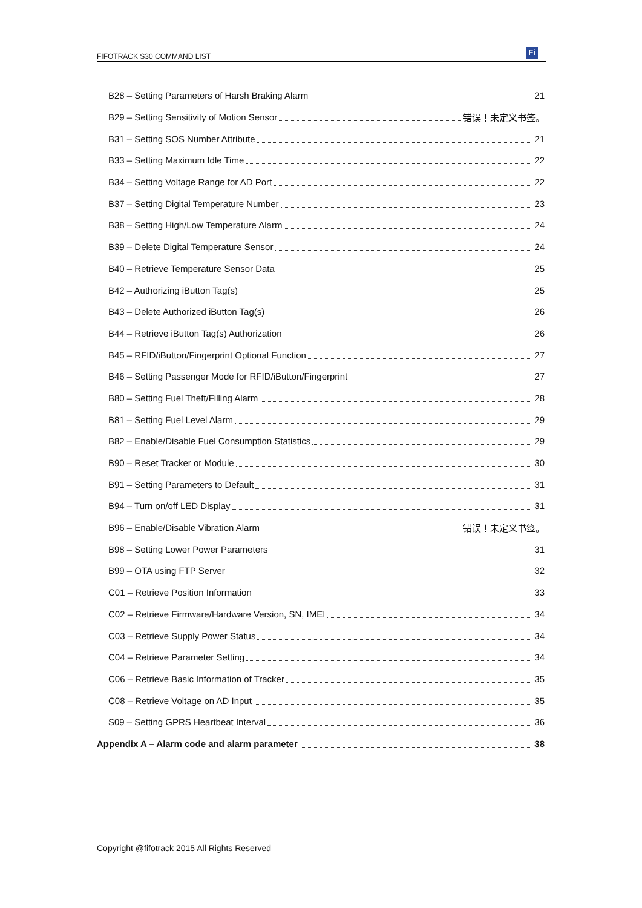FIFOTRACK S30 COMMAND LIST
Fi
B28 – Setting Parameters of Harsh Braking Alarm 21
B29 – Setting Sensitivity of Motion Sensor 错误！未定义书签。
B31 – Setting SOS Number Attribute 21
B33 – Setting Maximum Idle Time 22
B34 – Setting Voltage Range for AD Port 22
B37 – Setting Digital Temperature Number 23
B38 – Setting High/Low Temperature Alarm 24
B39 – Delete Digital Temperature Sensor 24
B40 – Retrieve Temperature Sensor Data 25
B42 – Authorizing iButton Tag(s) 25
B43 – Delete Authorized iButton Tag(s) 26
B44 – Retrieve iButton Tag(s) Authorization 26
B45 – RFID/iButton/Fingerprint Optional Function 27
B46 – Setting Passenger Mode for RFID/iButton/Fingerprint 27
B80 – Setting Fuel Theft/Filling Alarm 28
B81 – Setting Fuel Level Alarm 29
B82 – Enable/Disable Fuel Consumption Statistics 29
B90 – Reset Tracker or Module 30
B91 – Setting Parameters to Default 31
B94 – Turn on/off LED Display 31
B96 – Enable/Disable Vibration Alarm 错误！未定义书签。
B98 – Setting Lower Power Parameters 31
B99 – OTA using FTP Server 32
C01 – Retrieve Position Information 33
C02 – Retrieve Firmware/Hardware Version, SN, IMEI 34
C03 – Retrieve Supply Power Status 34
C04 – Retrieve Parameter Setting 34
C06 – Retrieve Basic Information of Tracker 35
C08 – Retrieve Voltage on AD Input 35
S09 – Setting GPRS Heartbeat Interval 36
Appendix A – Alarm code and alarm parameter 38
Copyright @fifotrack 2015 All Rights Reserved